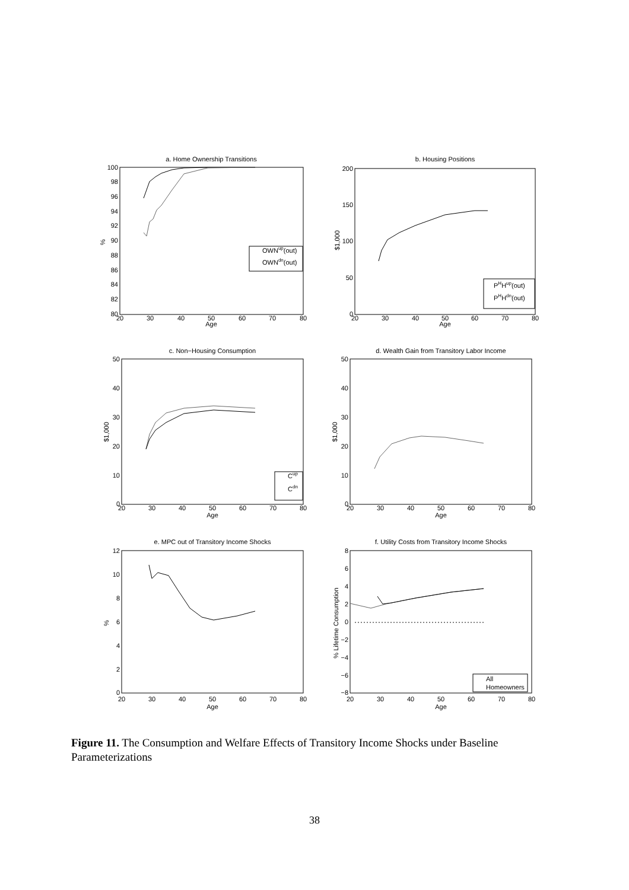a. Home Ownership Transitions
b. Housing Positions
c. Non−Housing Consumption
d. Wealth Gain from Transitory Labor Income
e. MPC out of Transitory Income Shocks
f. Utility Costs from Transitory Income Shocks
Age
Age
Age
Age
Age
Age
20
30
40
50
60
70
80
20
30
40
50
60
70
80
20
30
40
50
60
70
80
20
30
40
50
60
70
80
20
30
40
50
60
70
80
20
30
40
50
60
70
80
100
98
96
94
92
90
88
86
84
82
80
200
150
100
50
0
50
40
30
20
10
0
50
40
30
20
10
0
12
10
8
6
4
2
0
8
6
4
2
0
−2
−4
−6
−8
%
$1,000
$1,000
$1,000
%
% Lifetime Consumption
OWNup(out)
OWNdn(out)
PHHup(out)
PHHdn(out)
Cup
Cdn
All
Homeowners
Figure 11. The Consumption and Welfare Effects of Transitory Income Shocks under Baseline Parameterizations
38